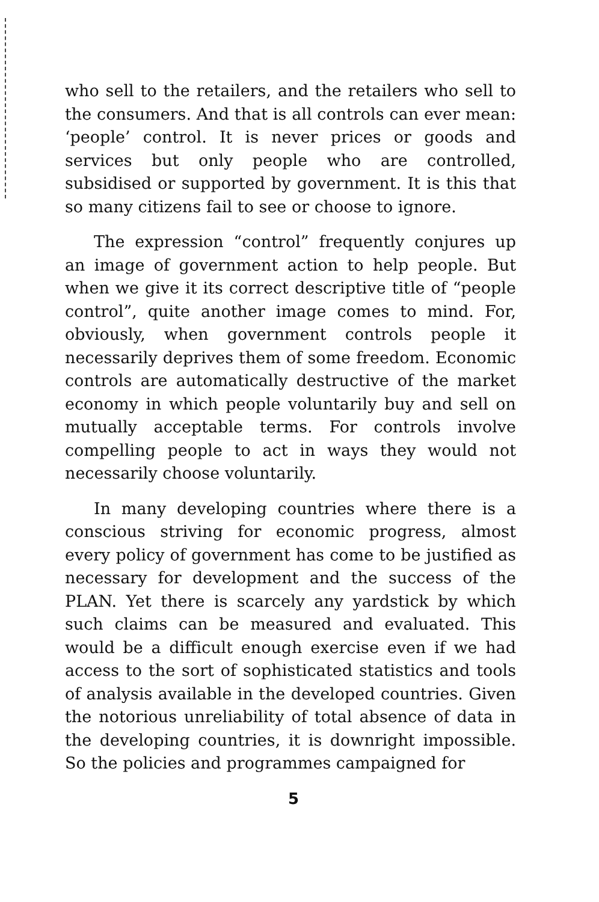who sell to the retailers, and the retailers who sell to the consumers. And that is all controls can ever mean: ‘people’ control. It is never prices or goods and services but only people who are controlled, subsidised or supported by government. It is this that so many citizens fail to see or choose to ignore.
The expression “control” frequently conjures up an image of government action to help people. But when we give it its correct descriptive title of “people control”, quite another image comes to mind. For, obviously, when government controls people it necessarily deprives them of some freedom. Economic controls are automatically destructive of the market economy in which people voluntarily buy and sell on mutually acceptable terms. For controls involve compelling people to act in ways they would not necessarily choose voluntarily.
In many developing countries where there is a conscious striving for economic progress, almost every policy of government has come to be justified as necessary for development and the success of the PLAN. Yet there is scarcely any yardstick by which such claims can be measured and evaluated. This would be a difficult enough exercise even if we had access to the sort of sophisticated statistics and tools of analysis available in the developed countries. Given the notorious unreliability of total absence of data in the developing countries, it is downright impossible. So the policies and programmes campaigned for
5